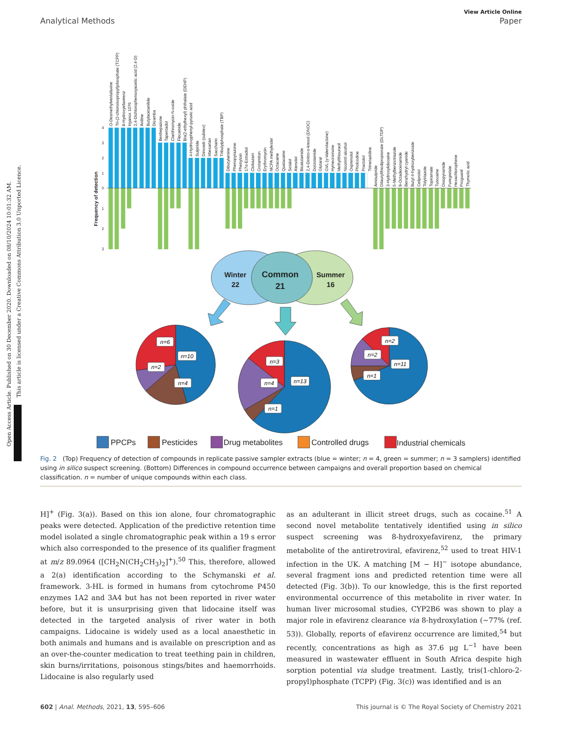Open Access Article. Published on 30 December 2020. Downloaded on 08/10/2024 10:01:32 AM.
This article is licensed under a Creative Commons Attribution 3.0 Unported Licence.
View Article Online
Analytical Methods Paper
Frequency of detection
4
3
2
1
0
1
2
3
O-Desmethylvenlafaxine
Tri-(2-chloroisopropyl)phosphate (TCPP)
8-Hydroxyefavirenz
Irganox 1076
2,4-Dichlorophenoxyacetic acid (2,4-D)
Aniline
Butylacetanilide
Dicamba
Benhepazone
Tapentadol
Clarithromycin-N-oxide
Flecainide
Bis(2-ethylhexyl) phthalate (DEHP)
4-Hydroxyphenyl-pyruvic acid
Sulpiride
Dinoseb (subitex)
Irbesartan
Saccharin
Tributylphosphate (TBP)
Dibutylamine
Phenopyrazone
Phenytoin
17α-Estradiol
Clobazam
Crotamiton
Erythromycin
MCPA methylester
Octacaine
Quatacaine
Sotalol
Atenolol
Bicalutamide
2,4-Dinitro-o-kresol (DNOC)
Dorzolamide
Glutaral
GVL (γ-Valerolactone)
Hymecromone
Methylthiouracil
Nicorintl alcohol
Oxprenolol
Pholcodine
Practolol
Trimetazidine
Amisulpride
Dilaurylthiodipropionate (DLTDP)
3-Hydroxylidocaine
5-Methylbenzotriazole
9-Octadecenamide
Benzhydryl cyanide
Butyl 4-hydroxybenzoate
Celiprolol
Tolytriazole
Topiramate
Tutocaine
Disopyramide
Furegrelate
Hexachlorophene
Proguanil
Thymotic acid
Winter
22
Common
21
Summer
16
n=6
n=10
n=2
n=4
n=3
n=13
n=4
n=1
n=2
n=2
n=11
n=1
PPCPs
Pesticides
Drug metabolites
Controlled drugs
Industrial chemicals
Fig. 2 (Top) Frequency of detection of compounds in replicate passive sampler extracts (blue = winter; n = 4, green = summer; n = 3 samplers) identified using in silico suspect screening. (Bottom) Differences in compound occurrence between campaigns and overall proportion based on chemical classification. n = number of unique compounds within each class.
H]<sup>+</sup> (Fig. 3(a)). Based on this ion alone, four chromatographic peaks were detected. Application of the predictive retention time model isolated a single chromatographic peak within a 19 s error which also corresponded to the presence of its qualifier fragment at m/z 89.0964 ([CH<sub>2</sub>N(CH<sub>2</sub>CH<sub>3</sub>)<sub>2</sub>]<sup>+</sup>).<sup>50</sup> This, therefore, allowed a 2(a) identification according to the Schymanski et al. framework. 3-HL is formed in humans from cytochrome P450 enzymes 1A2 and 3A4 but has not been reported in river water before, but it is unsurprising given that lidocaine itself was detected in the targeted analysis of river water in both campaigns. Lidocaine is widely used as a local anaesthetic in both animals and humans and is available on prescription and as an over-the-counter medication to treat teething pain in children, skin burns/irritations, poisonous stings/bites and haemorrhoids. Lidocaine is also regularly used
as an adulterant in illicit street drugs, such as cocaine.<sup>51</sup> A second novel metabolite tentatively identified using in silico suspect screening was 8-hydroxyefavirenz, the primary metabolite of the antiretroviral, efavirenz,<sup>52</sup> used to treat HIV-1 infection in the UK. A matching [M − H]<sup>−</sup> isotope abundance, several fragment ions and predicted retention time were all detected (Fig. 3(b)). To our knowledge, this is the first reported environmental occurrence of this metabolite in river water. In human liver microsomal studies, CYP2B6 was shown to play a major role in efavirenz clearance via 8-hydroxylation (∼77% (ref. 53)). Globally, reports of efavirenz occurrence are limited,<sup>54</sup> but recently, concentrations as high as 37.6 μg L<sup>−1</sup> have been measured in wastewater effluent in South Africa despite high sorption potential via sludge treatment. Lastly, tris(1-chloro-2-propyl)phosphate (TCPP) (Fig. 3(c)) was identified and is an
602 | Anal. Methods, 2021, 13, 595–606 This journal is © The Royal Society of Chemistry 2021